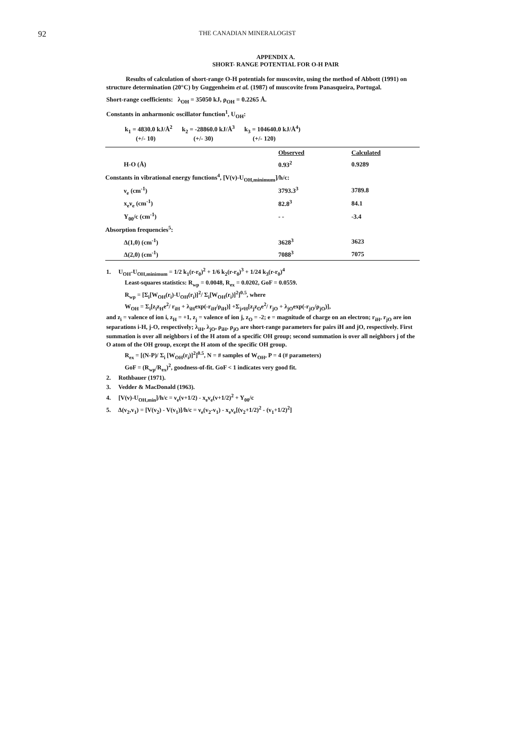92
THE CANADIAN MINERALOGIST
APPENDIX A.
SHORT- RANGE POTENTIAL FOR O-H PAIR
Results of calculation of short-range O-H potentials for muscovite, using the method of Abbott (1991) on structure determination (20°C) by Guggenheim et al. (1987) of muscovite from Panasqueira, Portugal.
Short-range coefficients: λ<sub>OH</sub> = 35050 kJ, ρ<sub>OH</sub> = 0.2265 Å.
Constants in anharmonic oscillator function<sup>1</sup>, U<sub>OH</sub>:
k<sub>1</sub> = 4830.0 kJ/Å<sup>2</sup> k<sub>2</sub> = -28860.0 kJ/Å<sup>3</sup> k<sub>3</sub> = 104640.0 kJ/Å<sup>4</sup>)
(+/- 10) (+/- 30) (+/- 120)
| | Observed | Calculated |
| H-O (Å) | 0.93<sup>2</sup> | 0.9289 |
| Constants in vibrational energy functions<sup>4</sup>, [V(v)-U<sub>OH,minimum</sub>]/h/c: | | |
| ν<sub>e</sub> (cm<sup>-1</sup>) | 3793.3<sup>3</sup> | 3789.8 |
| x<sub>e</sub>ν<sub>e</sub> (cm<sup>-1</sup>) | 82.8<sup>3</sup> | 84.1 |
| Y<sub>00</sub>/c (cm<sup>-1</sup>) | - - | -3.4 |
| Absorption frequencies<sup>5</sup>: | | |
| Δ(1,0) (cm<sup>-1</sup>) | 3628<sup>3</sup> | 3623 |
| Δ(2,0) (cm<sup>-1</sup>) | 7088<sup>3</sup> | 7075 |
1. U<sub>OH</sub>-U<sub>OH,minimum</sub> = 1/2 k<sub>1</sub>(r-r<sub>0</sub>)<sup>2</sup> + 1/6 k<sub>2</sub>(r-r<sub>0</sub>)<sup>3</sup> + 1/24 k<sub>3</sub>(r-r<sub>0</sub>)<sup>4</sup>
Least-squares statistics: R<sub>wp</sub> = 0.0048, R<sub>ex</sub> = 0.0202, GoF = 0.0559.
R<sub>wp</sub> = [Σ<sub>i</sub>[W<sub>OH</sub>(r<sub>i</sub>)-U<sub>OH</sub>(r<sub>i</sub>)]<sup>2</sup>/ Σ<sub>i</sub>[W<sub>OH</sub>(r<sub>i</sub>)]<sup>2</sup>]<sup>0.5</sup>, where
W<sub>OH</sub> = Σ<sub>i</sub>[z<sub>i</sub>z<sub>H</sub>e<sup>2</sup>/ r<sub>iH</sub> + λ<sub>iH</sub>exp(-r<sub>iH</sub>/ρ<sub>iH</sub>)] +Σ<sub>j≠H</sub>[z<sub>j</sub>z<sub>O</sub>e<sup>2</sup>/ r<sub>jO</sub> + λ<sub>jO</sub>exp(-r<sub>jO</sub>/ρ<sub>jO</sub>)],
and z<sub>i</sub> = valence of ion i, z<sub>H</sub> = +1, z<sub>j</sub> = valence of ion j, z<sub>O</sub> = -2; e = magnitude of charge on an electron; r<sub>iH</sub>, r<sub>jO</sub> are ion separations i-H, j-O, respectively; λ<sub>iH</sub>, λ<sub>jO</sub>, ρ<sub>iH</sub>, ρ<sub>jO</sub> are short-range parameters for pairs iH and jO, respectively. First summation is over all neighbors i of the H atom of a specific OH group; second summation is over all neighbors j of the O atom of the OH group, except the H atom of the specific OH group.
R<sub>ex</sub> = [(N-P)/ Σ<sub>i</sub> [W<sub>OH</sub>(r<sub>i</sub>)]<sup>2</sup>]<sup>0.5</sup>, N = # samples of W<sub>OH</sub>, P = 4 (# parameters)
GoF = (R<sub>wp</sub>/R<sub>ex</sub>)<sup>2</sup>, goodness-of-fit. GoF < 1 indicates very good fit.
2. Rothbauer (1971).
3. Vedder & MacDonald (1963).
4. [V(v)-U<sub>OH,min</sub>]/h/c = ν<sub>e</sub>(v+1/2) - x<sub>e</sub>ν<sub>e</sub>(v+1/2)<sup>2</sup> + Y<sub>00</sub>/c
5. Δ(v<sub>2</sub>,v<sub>1</sub>) = [V(v<sub>2</sub>) - V(v<sub>1</sub>)]/h/c = ν<sub>e</sub>(v<sub>2</sub>-v<sub>1</sub>) - x<sub>e</sub>ν<sub>e</sub>[(v<sub>2</sub>+1/2)<sup>2</sup> - (v<sub>1</sub>+1/2)<sup>2</sup>]